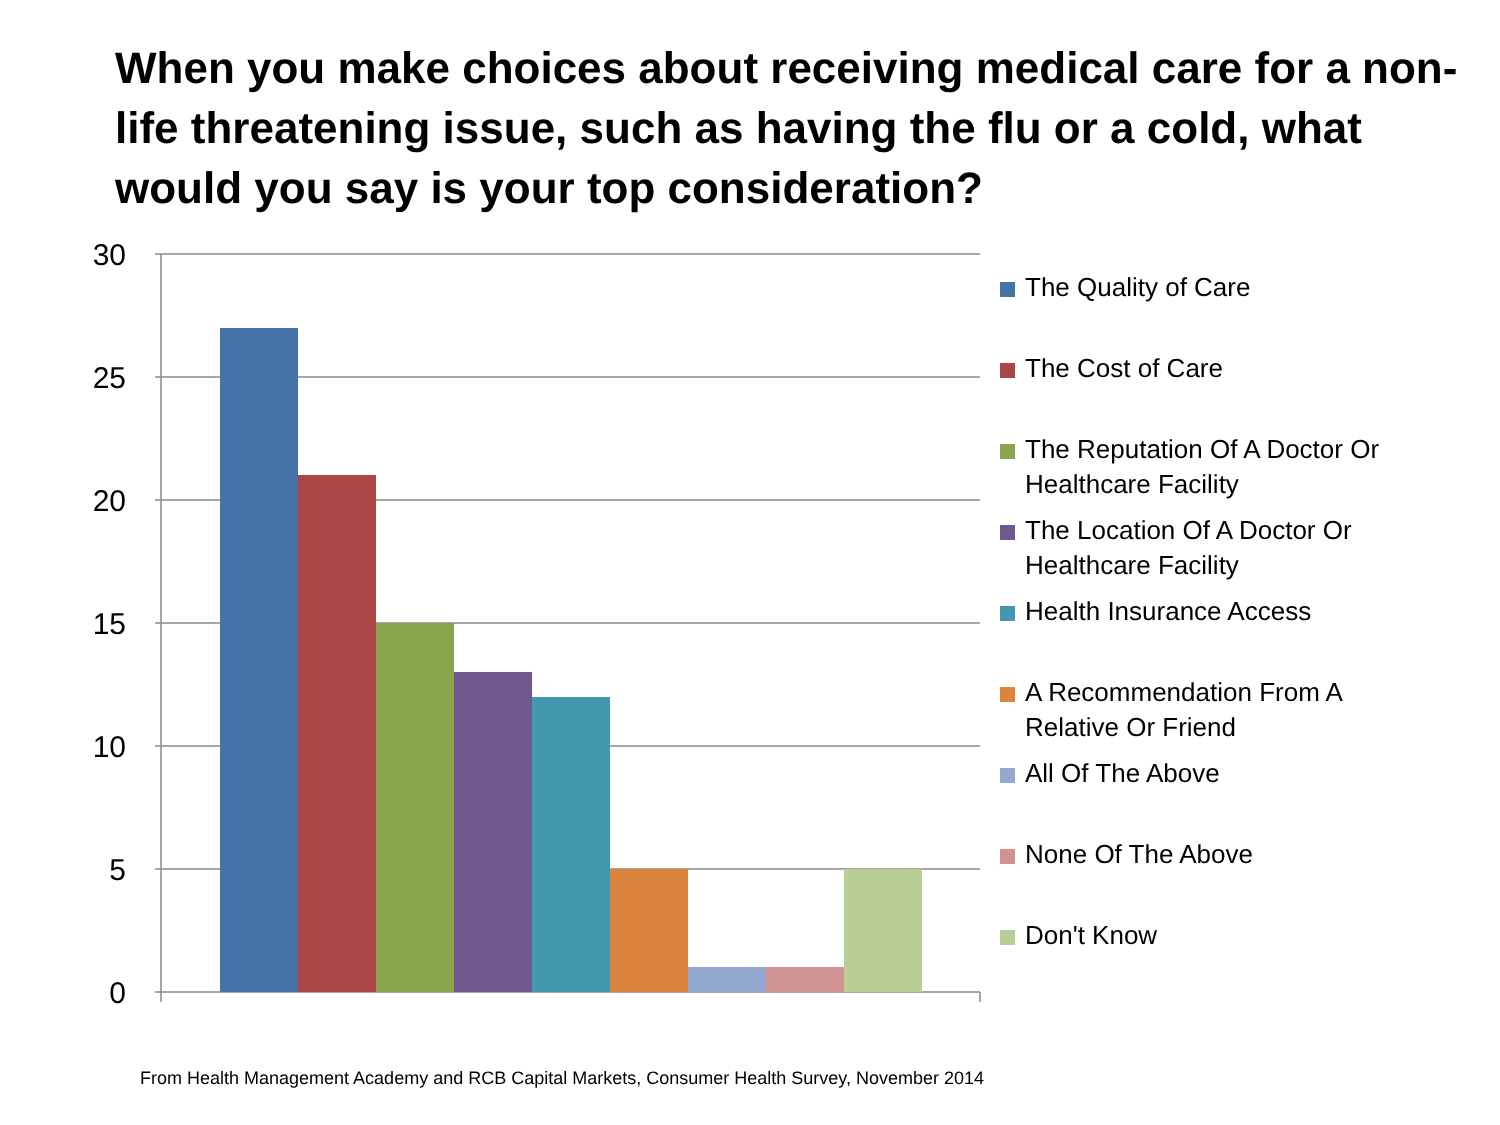When you make choices about receiving medical care for a non-life threatening issue, such as having the flu or a cold, what would you say is your top consideration?
30
25
20
15
10
5
0
The Quality of Care
The Cost of Care
The Reputation Of A Doctor Or Healthcare Facility
The Location Of A Doctor Or Healthcare Facility
Health Insurance Access
A Recommendation From A Relative Or Friend
All Of The Above
None Of The Above
Don't Know
From Health Management Academy and RCB Capital Markets, Consumer Health Survey, November 2014